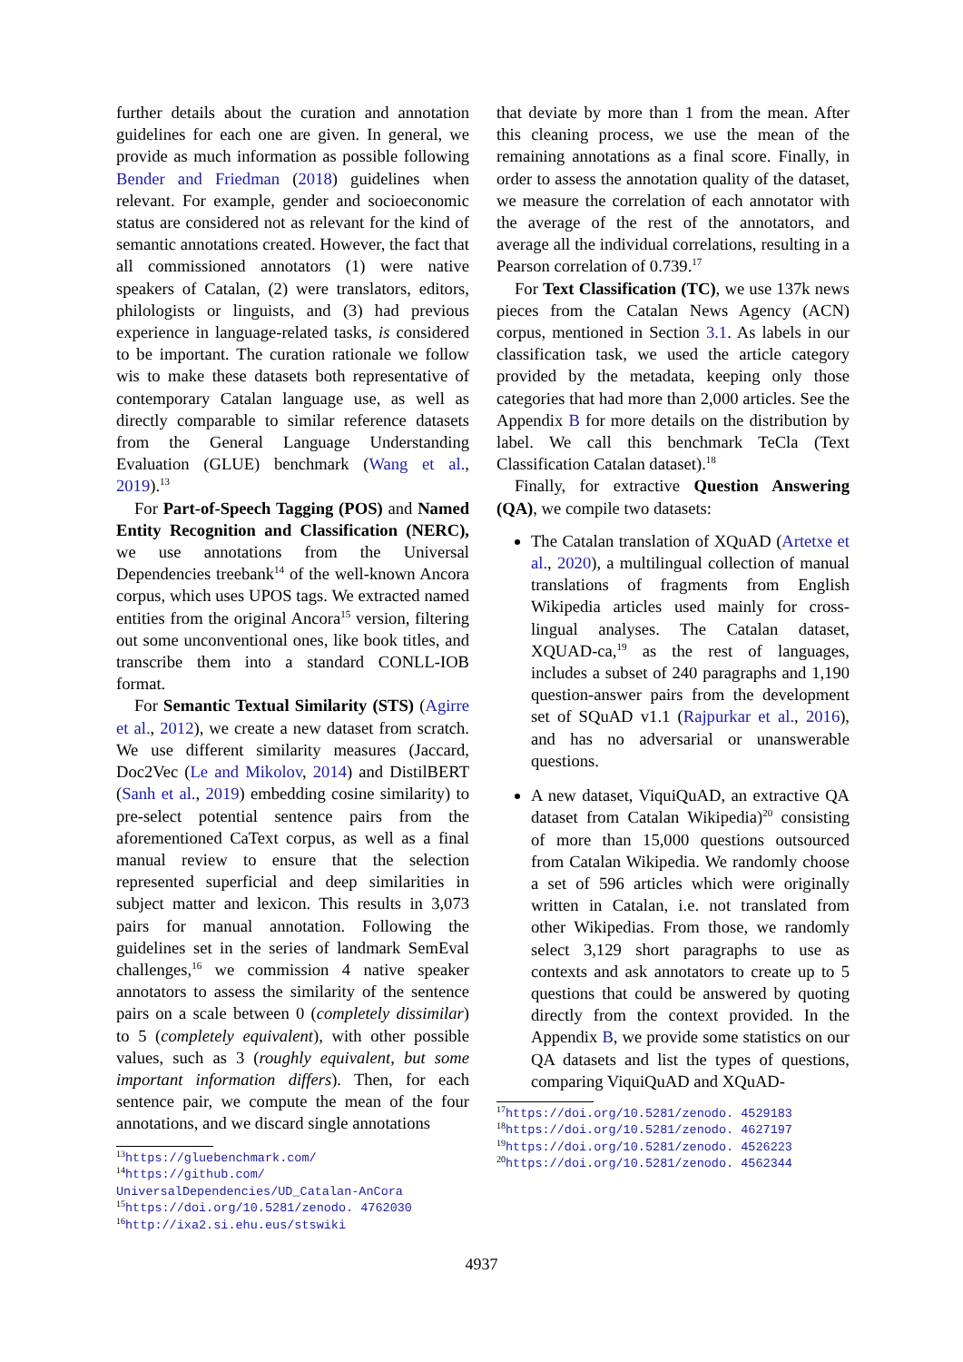further details about the curation and annotation guidelines for each one are given. In general, we provide as much information as possible following Bender and Friedman (2018) guidelines when relevant. For example, gender and socioeconomic status are considered not as relevant for the kind of semantic annotations created. However, the fact that all commissioned annotators (1) were native speakers of Catalan, (2) were translators, editors, philologists or linguists, and (3) had previous experience in language-related tasks, is considered to be important. The curation rationale we follow wis to make these datasets both representative of contemporary Catalan language use, as well as directly comparable to similar reference datasets from the General Language Understanding Evaluation (GLUE) benchmark (Wang et al., 2019).<sup>13</sup>
For Part-of-Speech Tagging (POS) and Named Entity Recognition and Classification (NERC), we use annotations from the Universal Dependencies treebank<sup>14</sup> of the well-known Ancora corpus, which uses UPOS tags. We extracted named entities from the original Ancora<sup>15</sup> version, filtering out some unconventional ones, like book titles, and transcribe them into a standard CONLL-IOB format.
For Semantic Textual Similarity (STS) (Agirre et al., 2012), we create a new dataset from scratch. We use different similarity measures (Jaccard, Doc2Vec (Le and Mikolov, 2014) and DistilBERT (Sanh et al., 2019) embedding cosine similarity) to pre-select potential sentence pairs from the aforementioned CaText corpus, as well as a final manual review to ensure that the selection represented superficial and deep similarities in subject matter and lexicon. This results in 3,073 pairs for manual annotation. Following the guidelines set in the series of landmark SemEval challenges,<sup>16</sup> we commission 4 native speaker annotators to assess the similarity of the sentence pairs on a scale between 0 (completely dissimilar) to 5 (completely equivalent), with other possible values, such as 3 (roughly equivalent, but some important information differs). Then, for each sentence pair, we compute the mean of the four annotations, and we discard single annotations
<sup>13</sup> https://gluebenchmark.com/
<sup>14</sup> https://github.com/ UniversalDependencies/UD_Catalan-AnCora
<sup>15</sup> https://doi.org/10.5281/zenodo. 4762030
<sup>16</sup> http://ixa2.si.ehu.eus/stswiki
that deviate by more than 1 from the mean. After this cleaning process, we use the mean of the remaining annotations as a final score. Finally, in order to assess the annotation quality of the dataset, we measure the correlation of each annotator with the average of the rest of the annotators, and average all the individual correlations, resulting in a Pearson correlation of 0.739.<sup>17</sup>
For Text Classification (TC), we use 137k news pieces from the Catalan News Agency (ACN) corpus, mentioned in Section 3.1. As labels in our classification task, we used the article category provided by the metadata, keeping only those categories that had more than 2,000 articles. See the Appendix B for more details on the distribution by label. We call this benchmark TeCla (Text Classification Catalan dataset).<sup>18</sup>
Finally, for extractive Question Answering (QA), we compile two datasets:
The Catalan translation of XQuAD (Artetxe et al., 2020), a multilingual collection of manual translations of fragments from English Wikipedia articles used mainly for cross-lingual analyses. The Catalan dataset, XQUAD-ca,<sup>19</sup> as the rest of languages, includes a subset of 240 paragraphs and 1,190 question-answer pairs from the development set of SQuAD v1.1 (Rajpurkar et al., 2016), and has no adversarial or unanswerable questions.
A new dataset, ViquiQuAD, an extractive QA dataset from Catalan Wikipedia)<sup>20</sup> consisting of more than 15,000 questions outsourced from Catalan Wikipedia. We randomly choose a set of 596 articles which were originally written in Catalan, i.e. not translated from other Wikipedias. From those, we randomly select 3,129 short paragraphs to use as contexts and ask annotators to create up to 5 questions that could be answered by quoting directly from the context provided. In the Appendix B, we provide some statistics on our QA datasets and list the types of questions, comparing ViquiQuAD and XQuAD-
<sup>17</sup> https://doi.org/10.5281/zenodo. 4529183
<sup>18</sup> https://doi.org/10.5281/zenodo. 4627197
<sup>19</sup> https://doi.org/10.5281/zenodo. 4526223
<sup>20</sup> https://doi.org/10.5281/zenodo. 4562344
4937